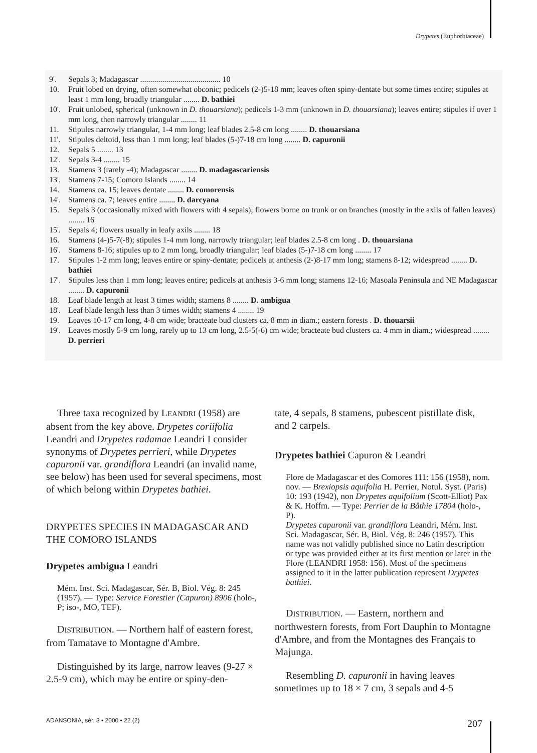Drypetes (Euphorbiaceae)
9'. Sepals 3; Madagascar ........................................ 10
10. Fruit lobed on drying, often somewhat obconic; pedicels (2-)5-18 mm; leaves often spiny-dentate but some times entire; stipules at least 1 mm long, broadly triangular ........ D. bathiei
10'. Fruit unlobed, spherical (unknown in D. thouarsiana); pedicels 1-3 mm (unknown in D. thouarsiana); leaves entire; stipules if over 1 mm long, then narrowly triangular ........ 11
11. Stipules narrowly triangular, 1-4 mm long; leaf blades 2.5-8 cm long ........ D. thouarsiana
11'. Stipules deltoid, less than 1 mm long; leaf blades (5-)7-18 cm long ........ D. capuronii
12. Sepals 5 ........ 13
12'. Sepals 3-4 ........ 15
13. Stamens 3 (rarely -4); Madagascar ........ D. madagascariensis
13'. Stamens 7-15; Comoro Islands ........ 14
14. Stamens ca. 15; leaves dentate ........ D. comorensis
14'. Stamens ca. 7; leaves entire ........ D. darcyana
15. Sepals 3 (occasionally mixed with flowers with 4 sepals); flowers borne on trunk or on branches (mostly in the axils of fallen leaves) ........ 16
15'. Sepals 4; flowers usually in leafy axils ........ 18
16. Stamens (4-)5-7(-8); stipules 1-4 mm long, narrowly triangular; leaf blades 2.5-8 cm long . D. thouarsiana
16'. Stamens 8-16; stipules up to 2 mm long, broadly triangular; leaf blades (5-)7-18 cm long ........ 17
17. Stipules 1-2 mm long; leaves entire or spiny-dentate; pedicels at anthesis (2-)8-17 mm long; stamens 8-12; widespread ........ D. bathiei
17'. Stipules less than 1 mm long; leaves entire; pedicels at anthesis 3-6 mm long; stamens 12-16; Masoala Peninsula and NE Madagascar ........ D. capuronii
18. Leaf blade length at least 3 times width; stamens 8 ........ D. ambigua
18'. Leaf blade length less than 3 times width; stamens 4 ........ 19
19. Leaves 10-17 cm long, 4-8 cm wide; bracteate bud clusters ca. 8 mm in diam.; eastern forests . D. thouarsii
19'. Leaves mostly 5-9 cm long, rarely up to 13 cm long, 2.5-5(-6) cm wide; bracteate bud clusters ca. 4 mm in diam.; widespread ........ D. perrieri
Three taxa recognized by LEANDRI (1958) are absent from the key above. Drypetes coriifolia Leandri and Drypetes radamae Leandri I consider synonyms of Drypetes perrieri, while Drypetes capuronii var. grandiflora Leandri (an invalid name, see below) has been used for several specimens, most of which belong within Drypetes bathiei.
DRYPETES SPECIES IN MADAGASCAR AND THE COMORO ISLANDS
Drypetes ambigua Leandri
Mém. Inst. Sci. Madagascar, Sér. B, Biol. Vég. 8: 245 (1957). — Type: Service Forestier (Capuron) 8906 (holo-, P; iso-, MO, TEF).
DISTRIBUTION. — Northern half of eastern forest, from Tamatave to Montagne d'Ambre.
Distinguished by its large, narrow leaves (9-27 × 2.5-9 cm), which may be entire or spiny-den-
tate, 4 sepals, 8 stamens, pubescent pistillate disk, and 2 carpels.
Drypetes bathiei Capuron & Leandri
Flore de Madagascar et des Comores 111: 156 (1958), nom. nov. — Brexiopsis aquifolia H. Perrier, Notul. Syst. (Paris) 10: 193 (1942), non Drypetes aquifolium (Scott-Elliot) Pax & K. Hoffm. — Type: Perrier de la Bâthie 17804 (holo-, P).
Drypetes capuronii var. grandiflora Leandri, Mém. Inst. Sci. Madagascar, Sér. B, Biol. Vég. 8: 246 (1957). This name was not validly published since no Latin description or type was provided either at its first mention or later in the Flore (LEANDRI 1958: 156). Most of the specimens assigned to it in the latter publication represent Drypetes bathiei.
DISTRIBUTION. — Eastern, northern and northwestern forests, from Fort Dauphin to Montagne d'Ambre, and from the Montagnes des Français to Majunga.
Resembling D. capuronii in having leaves sometimes up to 18 × 7 cm, 3 sepals and 4-5
ADANSONIA, sér. 3 • 2000 • 22 (2)
207